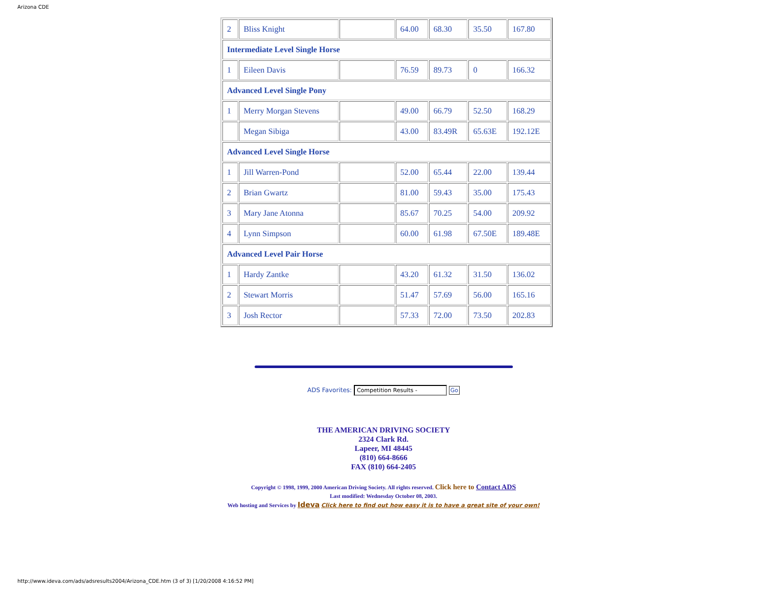Arizona CDE
| 2 | Bliss Knight | | 64.00 | 68.30 | 35.50 | 167.80 |
| Intermediate Level Single Horse | | | | | | |
| 1 | Eileen Davis | | 76.59 | 89.73 | 0 | 166.32 |
| Advanced Level Single Pony | | | | | | |
| 1 | Merry Morgan Stevens | | 49.00 | 66.79 | 52.50 | 168.29 |
| | Megan Sibiga | | 43.00 | 83.49R | 65.63E | 192.12E |
| Advanced Level Single Horse | | | | | | |
| 1 | Jill Warren-Pond | | 52.00 | 65.44 | 22.00 | 139.44 |
| 2 | Brian Gwartz | | 81.00 | 59.43 | 35.00 | 175.43 |
| 3 | Mary Jane Atonna | | 85.67 | 70.25 | 54.00 | 209.92 |
| 4 | Lynn Simpson | | 60.00 | 61.98 | 67.50E | 189.48E |
| Advanced Level Pair Horse | | | | | | |
| 1 | Hardy Zantke | | 43.20 | 61.32 | 31.50 | 136.02 |
| 2 | Stewart Morris | | 51.47 | 57.69 | 56.00 | 165.16 |
| 3 | Josh Rector | | 57.33 | 72.00 | 73.50 | 202.83 |
ADS Favorites: Competition Results - Go
THE AMERICAN DRIVING SOCIETY
2324 Clark Rd.
Lapeer, MI 48445
(810) 664-8666
FAX (810) 664-2405
Copyright © 1998, 1999, 2000 American Driving Society. All rights reserved. Click here to Contact ADS
Last modified: Wednesday October 08, 2003.
Web hosting and Services by Ideva Click here to find out how easy it is to have a great site of your own!
http://www.ideva.com/ads/adsresults2004/Arizona_CDE.htm (3 of 3) [1/20/2008 4:16:52 PM]